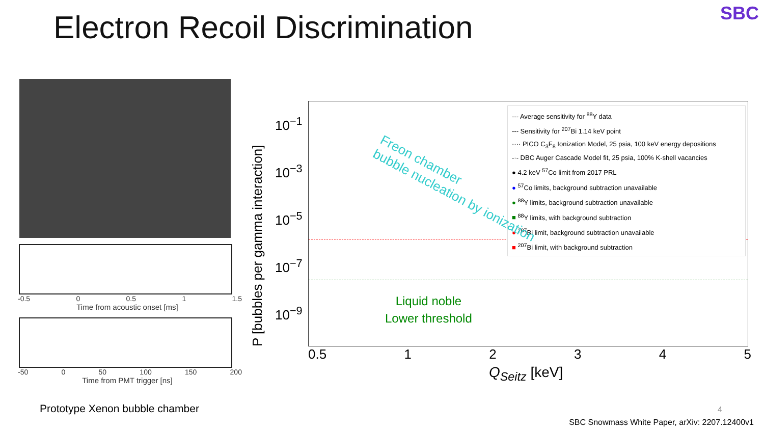Electron Recoil Discrimination SBC
-0.5 0 0.5 1 1.5
Time from acoustic onset [ms]
-50 0 50 100 150 200
Time from PMT trigger [ns]
Prototype Xenon bubble chamber
P [bubbles per gamma interaction]
10<sup>−1</sup>
10<sup>−3</sup>
10<sup>−5</sup>
10<sup>−7</sup>
10<sup>−9</sup>
--- Average sensitivity for <sup>88</sup>Y data
--- Sensitivity for <sup>207</sup>Bi 1.14 keV point
···· PICO C<sub>3</sub>F<sub>8</sub> Ionization Model, 25 psia, 100 keV energy depositions
-·- DBC Auger Cascade Model fit, 25 psia, 100% K-shell vacancies
● 4.2 keV <sup>57</sup>Co limit from 2017 PRL
● <sup>57</sup>Co limits, background subtraction unavailable
● <sup>88</sup>Y limits, background subtraction unavailable
■ <sup>88</sup>Y limits, with background subtraction
● <sup>207</sup>Bi limit, background subtraction unavailable
■ <sup>207</sup>Bi limit, with background subtraction
Freon chamber
bubble nucleation by ionization
Liquid noble
Lower threshold
0.5 12345
Q<sub>Seitz</sub> [keV]
4
SBC Snowmass White Paper, arXiv: 2207.12400v1